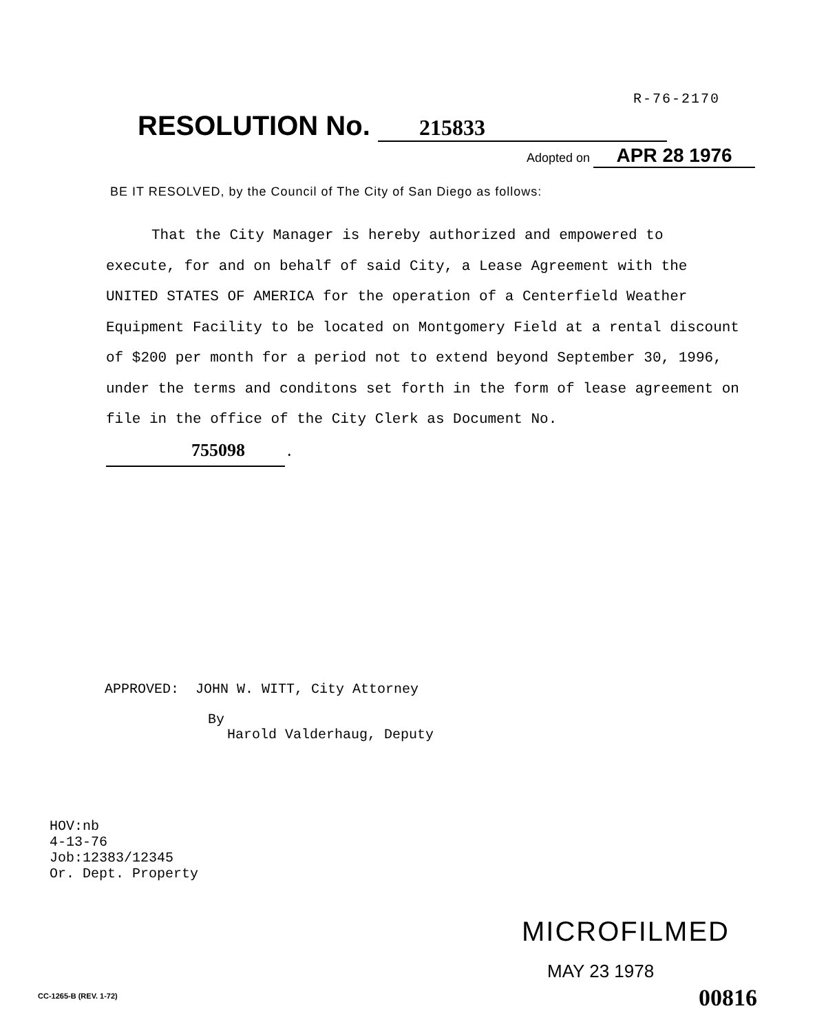R-76-2170
RESOLUTION No. 215833
Adopted on APR 28 1976
BE IT RESOLVED, by the Council of The City of San Diego as follows:
That the City Manager is hereby authorized and empowered to execute, for and on behalf of said City, a Lease Agreement with the UNITED STATES OF AMERICA for the operation of a Centerfield Weather Equipment Facility to be located on Montgomery Field at a rental discount of $200 per month for a period not to extend beyond September 30, 1996, under the terms and conditons set forth in the form of lease agreement on file in the office of the City Clerk as Document No. 755098.
APPROVED: JOHN W. WITT, City Attorney
By
Harold Valderhaug, Deputy
HOV:nb
4-13-76
Job:12383/12345
Or. Dept. Property
MICROFILMED
MAY 23 1978
CC-1265-B (REV. 1-72) 00816